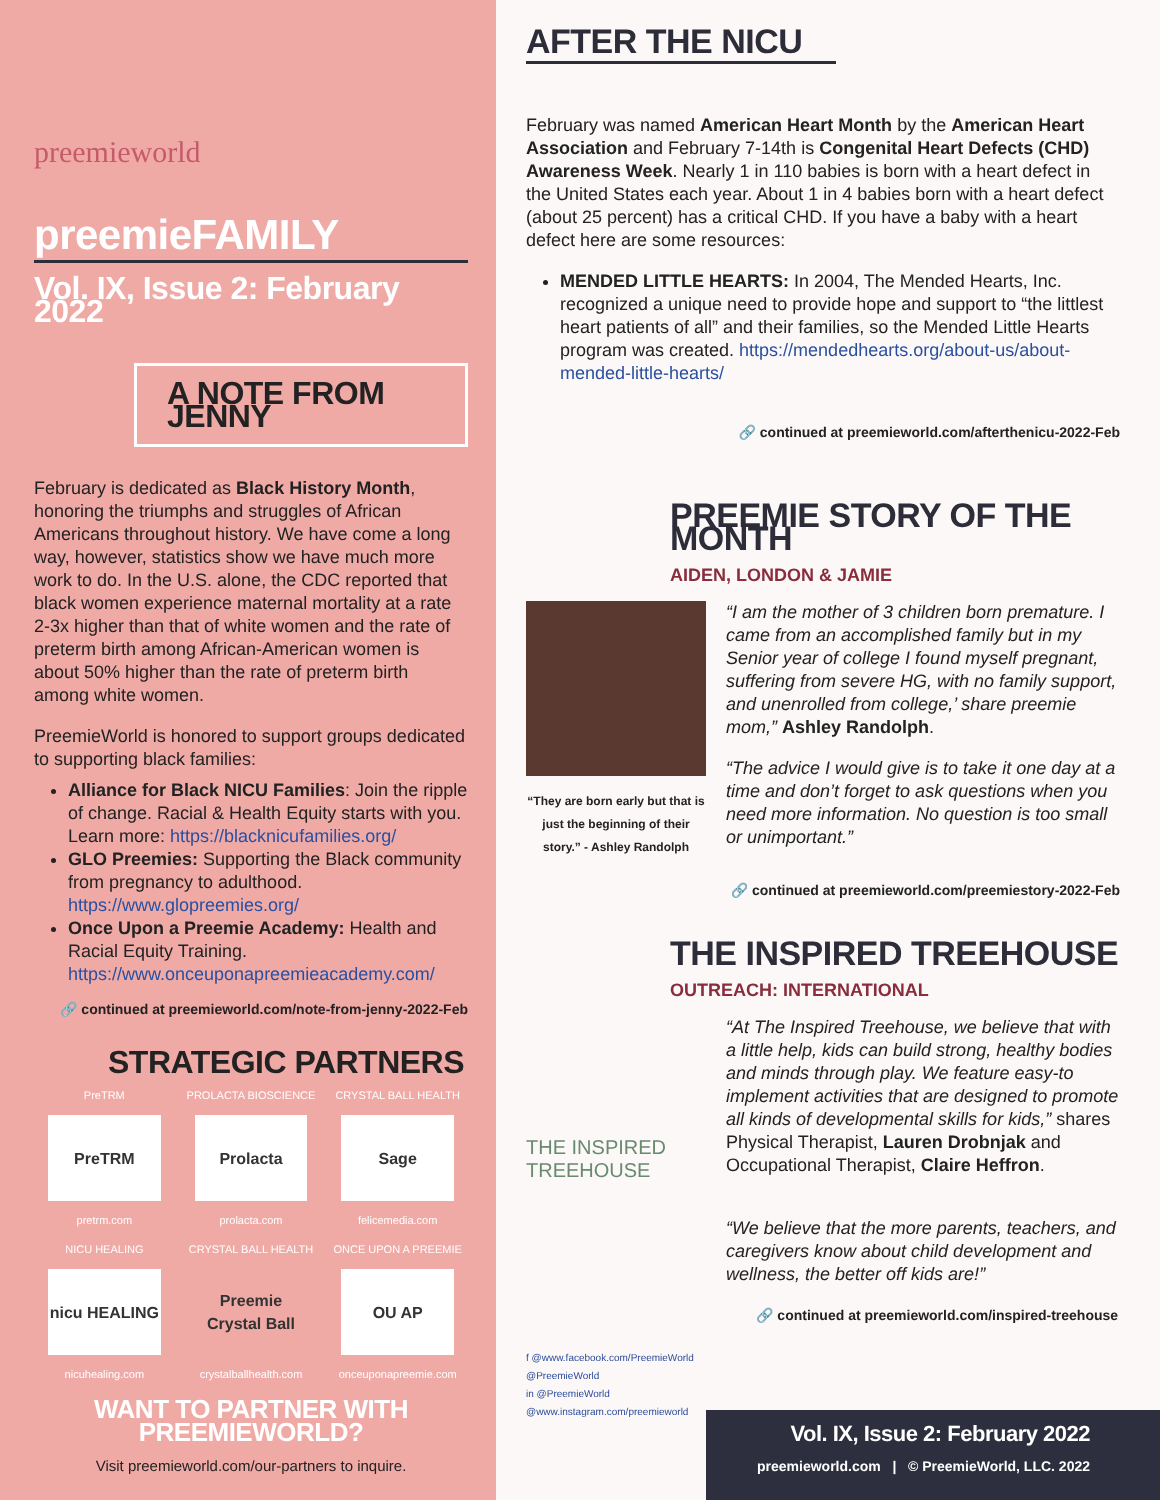preemieworld
preemieFAMILY
Vol. IX, Issue 2: February 2022
A NOTE FROM JENNY
February is dedicated as Black History Month, honoring the triumphs and struggles of African Americans throughout history. We have come a long way, however, statistics show we have much more work to do. In the U.S. alone, the CDC reported that black women experience maternal mortality at a rate 2-3x higher than that of white women and the rate of preterm birth among African-American women is about 50% higher than the rate of preterm birth among white women.
PreemieWorld is honored to support groups dedicated to supporting black families:
Alliance for Black NICU Families: Join the ripple of change. Racial & Health Equity starts with you. Learn more: https://blacknicufamilies.org/
GLO Preemies: Supporting the Black community from pregnancy to adulthood. https://www.glopreemies.org/
Once Upon a Preemie Academy: Health and Racial Equity Training. https://www.onceuponapreemieacademy.com/
🔗 continued at preemieworld.com/note-from-jenny-2022-Feb
STRATEGIC PARTNERS
PreTRM
PreTRM
pretrm.com
PROLACTA BIOSCIENCE
Prolacta
prolacta.com
CRYSTAL BALL HEALTH
Sage
felicemedia.com
NICU HEALING
nicu HEALING
nicuhealing.com
CRYSTAL BALL HEALTH
Preemie Crystal Ball
crystalballhealth.com
ONCE UPON A PREEMIE
OU AP
onceuponapreemie.com
WANT TO PARTNER WITH PREEMIEWORLD?
Visit preemieworld.com/our-partners to inquire.
AFTER THE NICU
February was named American Heart Month by the American Heart Association and February 7-14th is Congenital Heart Defects (CHD) Awareness Week. Nearly 1 in 110 babies is born with a heart defect in the United States each year. About 1 in 4 babies born with a heart defect (about 25 percent) has a critical CHD. If you have a baby with a heart defect here are some resources:
MENDED LITTLE HEARTS: In 2004, The Mended Hearts, Inc. recognized a unique need to provide hope and support to “the littlest heart patients of all” and their families, so the Mended Little Hearts program was created. https://mendedhearts.org/about-us/about-mended-little-hearts/
🔗 continued at preemieworld.com/afterthenicu-2022-Feb
PREEMIE STORY OF THE MONTH
AIDEN, LONDON & JAMIE
“They are born early but that is just the beginning of their story.” - Ashley Randolph
“I am the mother of 3 children born premature. I came from an accomplished family but in my Senior year of college I found myself pregnant, suffering from severe HG, with no family support, and unenrolled from college,’ share preemie mom,” Ashley Randolph.
“The advice I would give is to take it one day at a time and don’t forget to ask questions when you need more information. No question is too small or unimportant.”
🔗 continued at preemieworld.com/preemiestory-2022-Feb
THE INSPIRED TREEHOUSE
OUTREACH: INTERNATIONAL
THE INSPIRED TREEHOUSE
“At The Inspired Treehouse, we believe that with a little help, kids can build strong, healthy bodies and minds through play. We feature easy-to implement activities that are designed to promote all kinds of developmental skills for kids,” shares Physical Therapist, Lauren Drobnjak and Occupational Therapist, Claire Heffron.
“We believe that the more parents, teachers, and caregivers know about child development and wellness, the better off kids are!”
🔗 continued at preemieworld.com/inspired-treehouse
f @www.facebook.com/PreemieWorld
@PreemieWorld
in @PreemieWorld
@www.instagram.com/preemieworld
Vol. IX, Issue 2: February 2022
preemieworld.com | © PreemieWorld, LLC. 2022